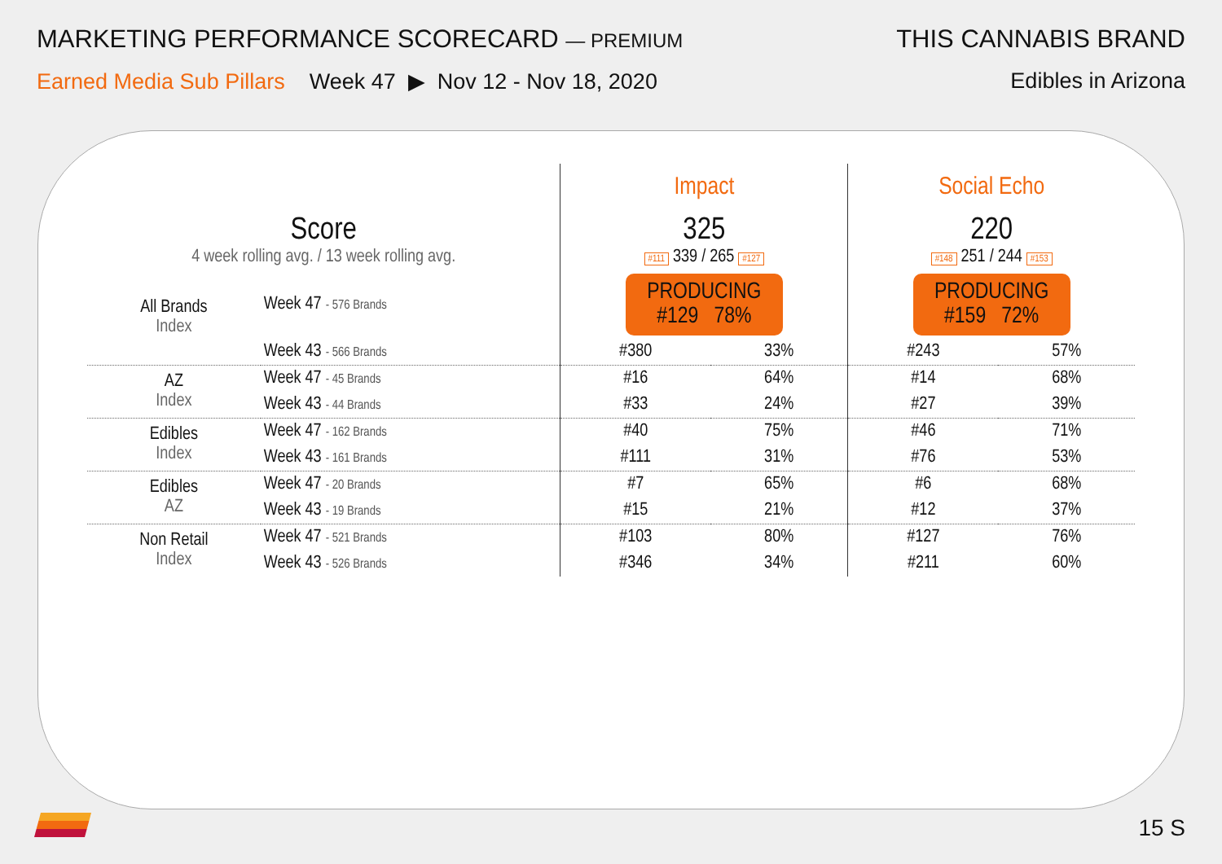MARKETING PERFORMANCE SCORECARD — PREMIUM
Earned Media Sub Pillars Week 47 ▶ Nov 12 - Nov 18, 2020
THIS CANNABIS BRAND
Edibles in Arizona
| | | Impact | | Social Echo | |
| Score 4 week rolling avg. / 13 week rolling avg. | | 325 #111 339 / 265 #127 | | 220 #148 251 / 244 #153 | |
| All Brands Index | Week 47 - 576 Brands | PRODUCING #129 78% | | PRODUCING #159 72% | |
| | Week 43 - 566 Brands | #380 | 33% | #243 | 57% |
| AZ Index | Week 47 - 45 Brands | #16 | 64% | #14 | 68% |
| | Week 43 - 44 Brands | #33 | 24% | #27 | 39% |
| Edibles Index | Week 47 - 162 Brands | #40 | 75% | #46 | 71% |
| | Week 43 - 161 Brands | #111 | 31% | #76 | 53% |
| Edibles AZ | Week 47 - 20 Brands | #7 | 65% | #6 | 68% |
| | Week 43 - 19 Brands | #15 | 21% | #12 | 37% |
| Non Retail Index | Week 47 - 521 Brands | #103 | 80% | #127 | 76% |
| | Week 43 - 526 Brands | #346 | 34% | #211 | 60% |
15 S